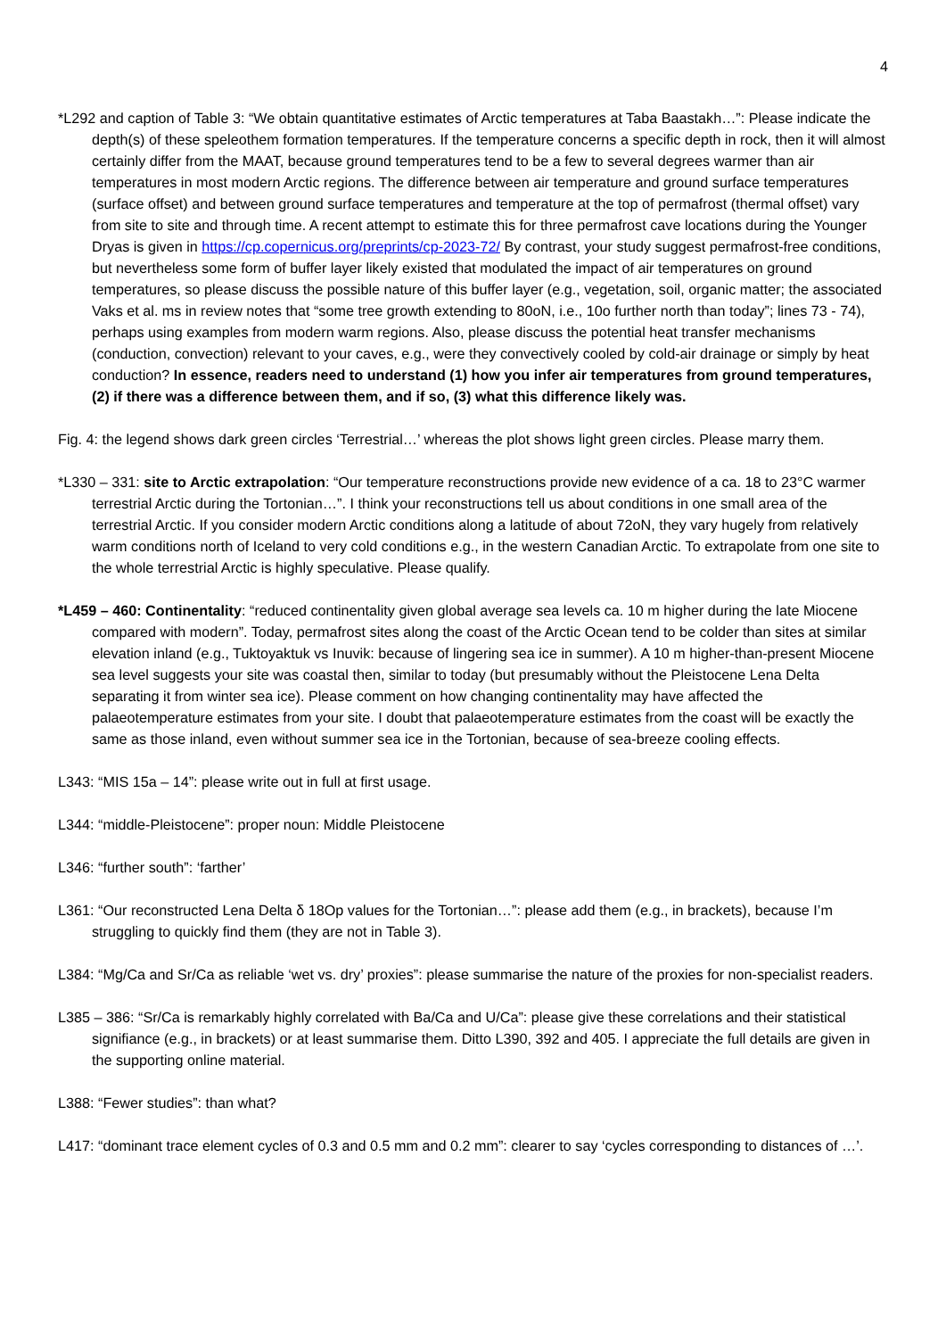4
*L292 and caption of Table 3: “We obtain quantitative estimates of Arctic temperatures at Taba Baastakh…”: Please indicate the depth(s) of these speleothem formation temperatures. If the temperature concerns a specific depth in rock, then it will almost certainly differ from the MAAT, because ground temperatures tend to be a few to several degrees warmer than air temperatures in most modern Arctic regions. The difference between air temperature and ground surface temperatures (surface offset) and between ground surface temperatures and temperature at the top of permafrost (thermal offset) vary from site to site and through time. A recent attempt to estimate this for three permafrost cave locations during the Younger Dryas is given in https://cp.copernicus.org/preprints/cp-2023-72/ By contrast, your study suggest permafrost-free conditions, but nevertheless some form of buffer layer likely existed that modulated the impact of air temperatures on ground temperatures, so please discuss the possible nature of this buffer layer (e.g., vegetation, soil, organic matter; the associated Vaks et al. ms in review notes that “some tree growth extending to 80oN, i.e., 10o further north than today”; lines 73 - 74), perhaps using examples from modern warm regions. Also, please discuss the potential heat transfer mechanisms (conduction, convection) relevant to your caves, e.g., were they convectively cooled by cold-air drainage or simply by heat conduction? In essence, readers need to understand (1) how you infer air temperatures from ground temperatures, (2) if there was a difference between them, and if so, (3) what this difference likely was.
Fig. 4: the legend shows dark green circles ‘Terrestrial…’ whereas the plot shows light green circles. Please marry them.
*L330 – 331: site to Arctic extrapolation: “Our temperature reconstructions provide new evidence of a ca. 18 to 23°C warmer terrestrial Arctic during the Tortonian…”. I think your reconstructions tell us about conditions in one small area of the terrestrial Arctic. If you consider modern Arctic conditions along a latitude of about 72oN, they vary hugely from relatively warm conditions north of Iceland to very cold conditions e.g., in the western Canadian Arctic. To extrapolate from one site to the whole terrestrial Arctic is highly speculative. Please qualify.
*L459 – 460: Continentality: “reduced continentality given global average sea levels ca. 10 m higher during the late Miocene compared with modern”. Today, permafrost sites along the coast of the Arctic Ocean tend to be colder than sites at similar elevation inland (e.g., Tuktoyaktuk vs Inuvik: because of lingering sea ice in summer). A 10 m higher-than-present Miocene sea level suggests your site was coastal then, similar to today (but presumably without the Pleistocene Lena Delta separating it from winter sea ice). Please comment on how changing continentality may have affected the palaeotemperature estimates from your site. I doubt that palaeotemperature estimates from the coast will be exactly the same as those inland, even without summer sea ice in the Tortonian, because of sea-breeze cooling effects.
L343: “MIS 15a – 14”: please write out in full at first usage.
L344: “middle-Pleistocene”: proper noun: Middle Pleistocene
L346: “further south”: ‘farther’
L361: “Our reconstructed Lena Delta δ 18Op values for the Tortonian…”: please add them (e.g., in brackets), because I’m struggling to quickly find them (they are not in Table 3).
L384: “Mg/Ca and Sr/Ca as reliable ‘wet vs. dry’ proxies”: please summarise the nature of the proxies for non-specialist readers.
L385 – 386: “Sr/Ca is remarkably highly correlated with Ba/Ca and U/Ca”: please give these correlations and their statistical signifiance (e.g., in brackets) or at least summarise them. Ditto L390, 392 and 405. I appreciate the full details are given in the supporting online material.
L388: “Fewer studies”: than what?
L417: “dominant trace element cycles of 0.3 and 0.5 mm and 0.2 mm”: clearer to say ‘cycles corresponding to distances of …’.